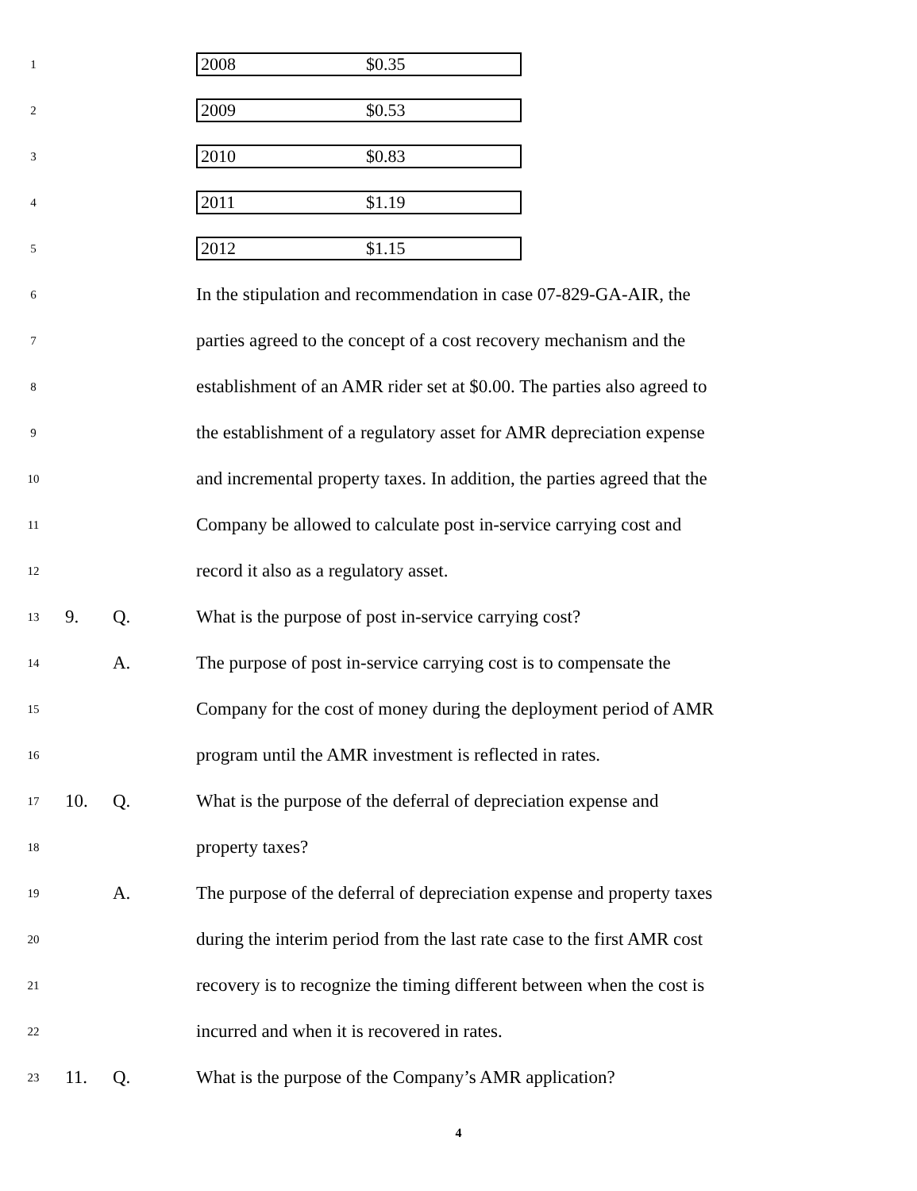1
| 2008 | $0.35 |
2
| 2009 | $0.53 |
3
| 2010 | $0.83 |
4
| 2011 | $1.19 |
5
| 2012 | $1.15 |
6 In the stipulation and recommendation in case 07-829-GA-AIR, the
7 parties agreed to the concept of a cost recovery mechanism and the
8 establishment of an AMR rider set at $0.00. The parties also agreed to
9 the establishment of a regulatory asset for AMR depreciation expense
10 and incremental property taxes. In addition, the parties agreed that the
11 Company be allowed to calculate post in-service carrying cost and
12 record it also as a regulatory asset.
13 9. Q. What is the purpose of post in-service carrying cost?
14 A. The purpose of post in-service carrying cost is to compensate the
15 Company for the cost of money during the deployment period of AMR
16 program until the AMR investment is reflected in rates.
17 10. Q. What is the purpose of the deferral of depreciation expense and
18 property taxes?
19 A. The purpose of the deferral of depreciation expense and property taxes
20 during the interim period from the last rate case to the first AMR cost
21 recovery is to recognize the timing different between when the cost is
22 incurred and when it is recovered in rates.
23 11. Q. What is the purpose of the Company’s AMR application?
4